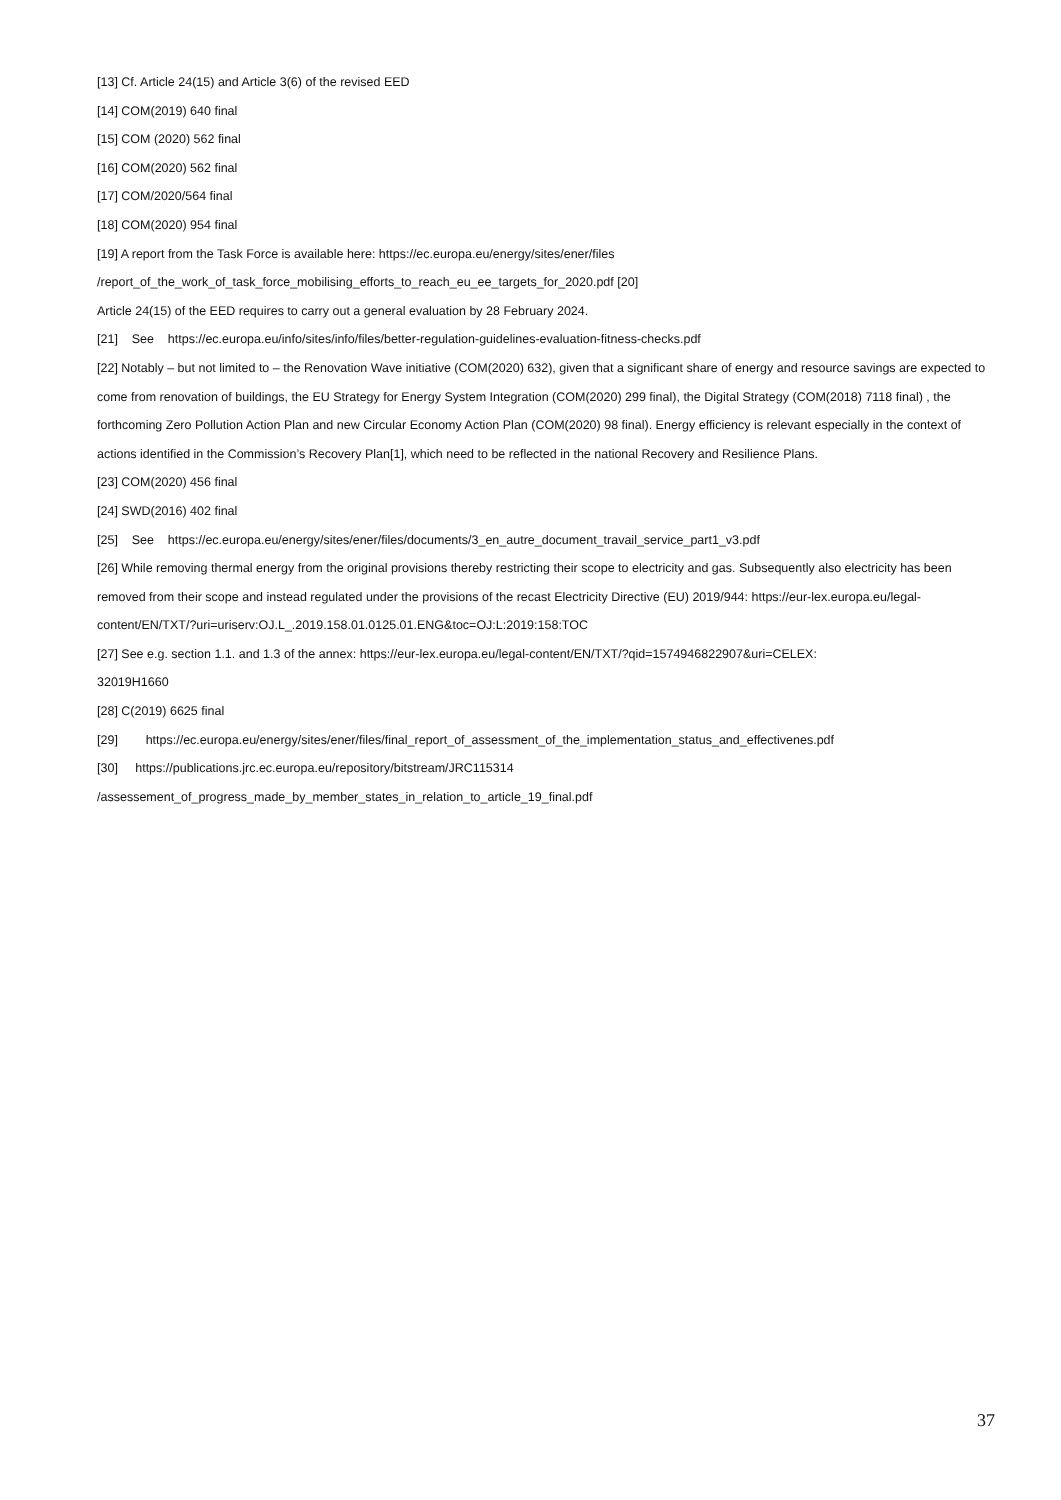[13] Cf. Article 24(15) and Article 3(6) of the revised EED
[14] COM(2019) 640 final
[15] COM (2020) 562 final
[16] COM(2020) 562 final
[17] COM/2020/564 final
[18] COM(2020) 954 final
[19] A report from the Task Force is available here: https://ec.europa.eu/energy/sites/ener/files
/report_of_the_work_of_task_force_mobilising_efforts_to_reach_eu_ee_targets_for_2020.pdf [20]
Article 24(15) of the EED requires to carry out a general evaluation by 28 February 2024.
[21] See https://ec.europa.eu/info/sites/info/files/better-regulation-guidelines-evaluation-fitness-checks.pdf
[22] Notably – but not limited to – the Renovation Wave initiative (COM(2020) 632), given that a significant share of energy and resource savings are expected to come from renovation of buildings, the EU Strategy for Energy System Integration (COM(2020) 299 final), the Digital Strategy (COM(2018) 7118 final) , the forthcoming Zero Pollution Action Plan and new Circular Economy Action Plan (COM(2020) 98 final). Energy efficiency is relevant especially in the context of actions identified in the Commission’s Recovery Plan[1], which need to be reflected in the national Recovery and Resilience Plans.
[23] COM(2020) 456 final
[24] SWD(2016) 402 final
[25] See https://ec.europa.eu/energy/sites/ener/files/documents/3_en_autre_document_travail_service_part1_v3.pdf
[26] While removing thermal energy from the original provisions thereby restricting their scope to electricity and gas. Subsequently also electricity has been removed from their scope and instead regulated under the provisions of the recast Electricity Directive (EU) 2019/944: https://eur-lex.europa.eu/legal-content/EN/TXT/?uri=uriserv:OJ.L_.2019.158.01.0125.01.ENG&toc=OJ:L:2019:158:TOC
[27] See e.g. section 1.1. and 1.3 of the annex: https://eur-lex.europa.eu/legal-content/EN/TXT/?qid=1574946822907&uri=CELEX:
32019H1660
[28] C(2019) 6625 final
[29] https://ec.europa.eu/energy/sites/ener/files/final_report_of_assessment_of_the_implementation_status_and_effectivenes.pdf
[30] https://publications.jrc.ec.europa.eu/repository/bitstream/JRC115314
/assessement_of_progress_made_by_member_states_in_relation_to_article_19_final.pdf
37